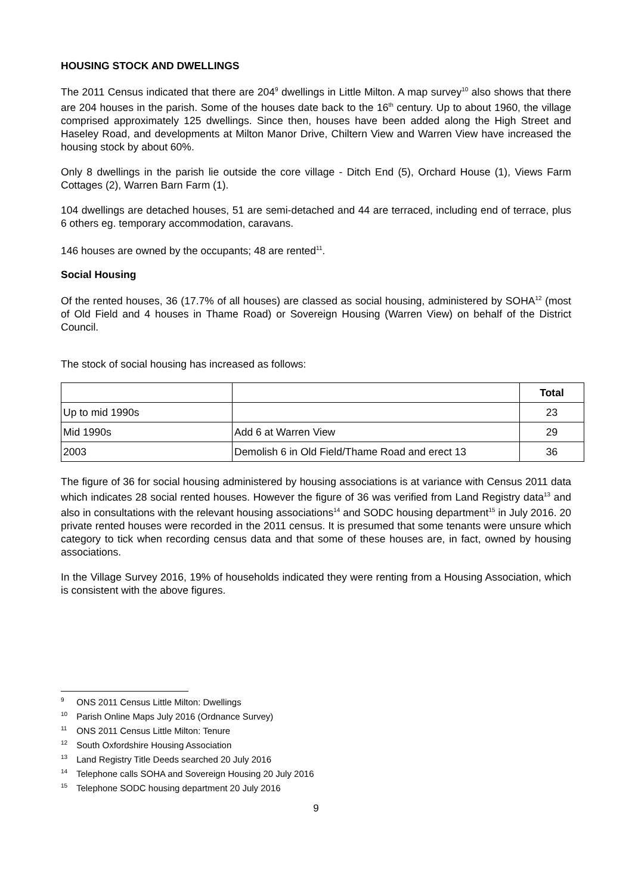HOUSING STOCK AND DWELLINGS
The 2011 Census indicated that there are 204<sup>9</sup> dwellings in Little Milton. A map survey<sup>10</sup> also shows that there are 204 houses in the parish. Some of the houses date back to the 16<sup>th</sup> century. Up to about 1960, the village comprised approximately 125 dwellings. Since then, houses have been added along the High Street and Haseley Road, and developments at Milton Manor Drive, Chiltern View and Warren View have increased the housing stock by about 60%.
Only 8 dwellings in the parish lie outside the core village - Ditch End (5), Orchard House (1), Views Farm Cottages (2), Warren Barn Farm (1).
104 dwellings are detached houses, 51 are semi-detached and 44 are terraced, including end of terrace, plus 6 others eg. temporary accommodation, caravans.
146 houses are owned by the occupants; 48 are rented<sup>11</sup>.
Social Housing
Of the rented houses, 36 (17.7% of all houses) are classed as social housing, administered by SOHA<sup>12</sup> (most of Old Field and 4 houses in Thame Road) or Sovereign Housing (Warren View) on behalf of the District Council.
The stock of social housing has increased as follows:
| | | Total |
| --- | --- | --- |
| Up to mid 1990s | | 23 |
| Mid 1990s | Add 6 at Warren View | 29 |
| 2003 | Demolish 6 in Old Field/Thame Road and erect 13 | 36 |
The figure of 36 for social housing administered by housing associations is at variance with Census 2011 data which indicates 28 social rented houses. However the figure of 36 was verified from Land Registry data<sup>13</sup> and also in consultations with the relevant housing associations<sup>14</sup> and SODC housing department<sup>15</sup> in July 2016. 20 private rented houses were recorded in the 2011 census. It is presumed that some tenants were unsure which category to tick when recording census data and that some of these houses are, in fact, owned by housing associations.
In the Village Survey 2016, 19% of households indicated they were renting from a Housing Association, which is consistent with the above figures.
<sup>9</sup> ONS 2011 Census Little Milton: Dwellings
<sup>10</sup> Parish Online Maps July 2016 (Ordnance Survey)
<sup>11</sup> ONS 2011 Census Little Milton: Tenure
<sup>12</sup> South Oxfordshire Housing Association
<sup>13</sup> Land Registry Title Deeds searched 20 July 2016
<sup>14</sup> Telephone calls SOHA and Sovereign Housing 20 July 2016
<sup>15</sup> Telephone SODC housing department 20 July 2016
9